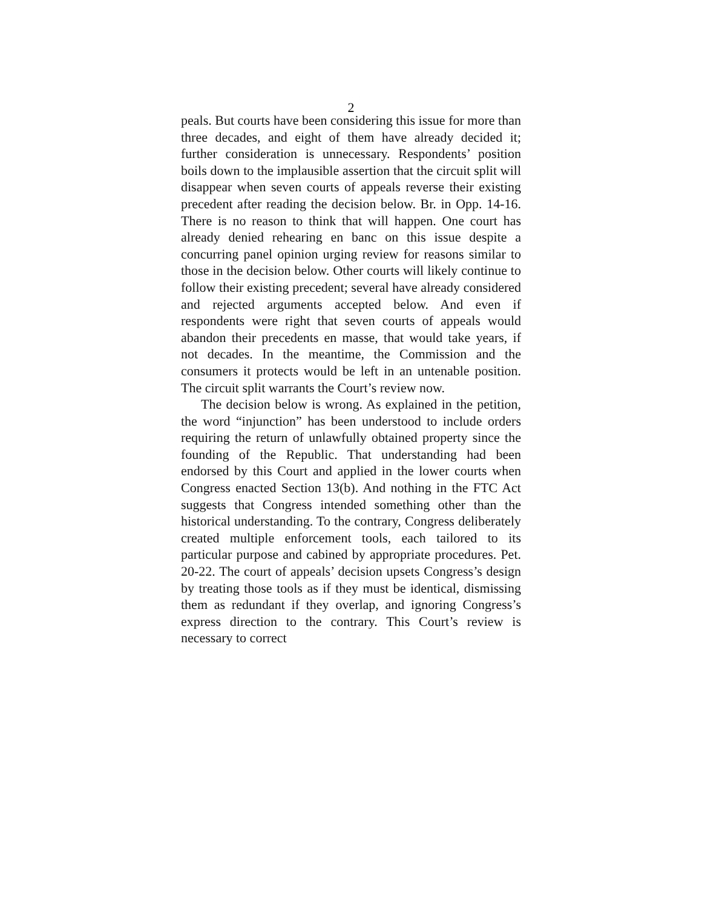2
peals. But courts have been considering this issue for more than three decades, and eight of them have already decided it; further consideration is unnecessary. Respondents’ position boils down to the implausible assertion that the circuit split will disappear when seven courts of appeals reverse their existing precedent after reading the decision below. Br. in Opp. 14-16. There is no reason to think that will happen. One court has already denied rehearing en banc on this issue despite a concurring panel opinion urging review for reasons similar to those in the decision below. Other courts will likely continue to follow their existing precedent; several have already considered and rejected arguments accepted below. And even if respondents were right that seven courts of appeals would abandon their precedents en masse, that would take years, if not decades. In the meantime, the Commission and the consumers it protects would be left in an untenable position. The circuit split warrants the Court’s review now.
The decision below is wrong. As explained in the petition, the word “injunction” has been understood to include orders requiring the return of unlawfully obtained property since the founding of the Republic. That understanding had been endorsed by this Court and applied in the lower courts when Congress enacted Section 13(b). And nothing in the FTC Act suggests that Congress intended something other than the historical understanding. To the contrary, Congress deliberately created multiple enforcement tools, each tailored to its particular purpose and cabined by appropriate procedures. Pet. 20-22. The court of appeals’ decision upsets Congress’s design by treating those tools as if they must be identical, dismissing them as redundant if they overlap, and ignoring Congress’s express direction to the contrary. This Court’s review is necessary to correct